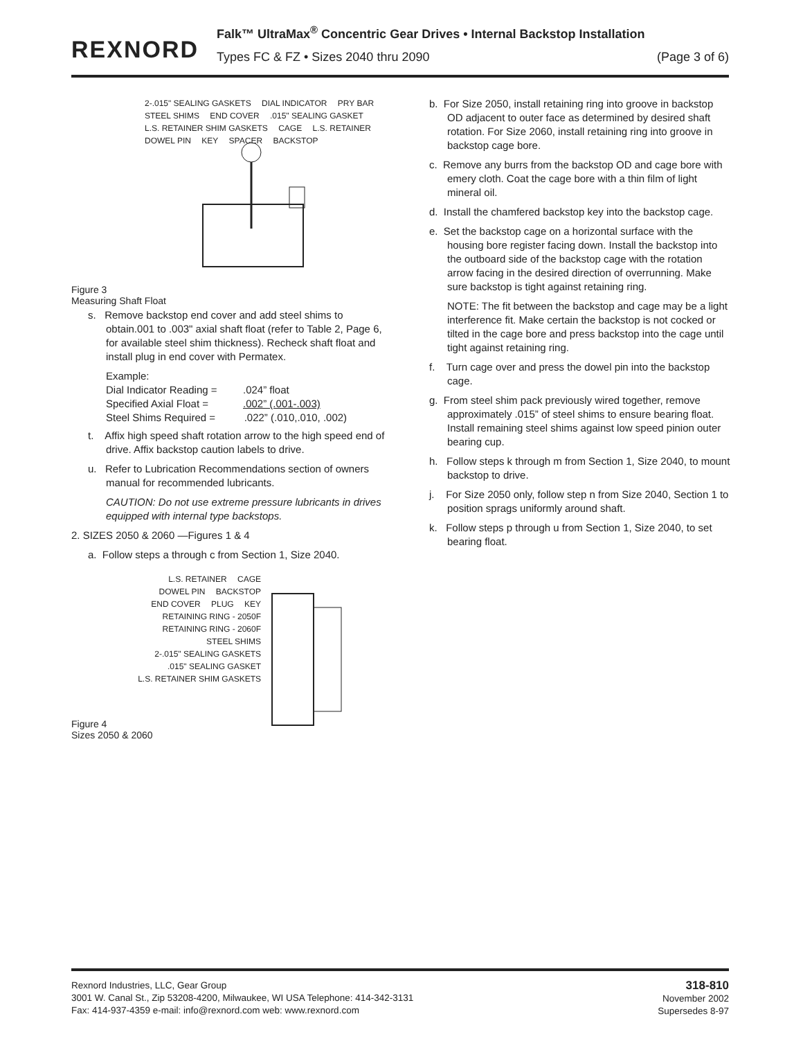REXNORD
Falk™ UltraMax<sup>®</sup> Concentric Gear Drives • Internal Backstop Installation
Types FC & FZ • Sizes 2040 thru 2090
(Page 3 of 6)
2-.015" SEALING GASKETS DIAL INDICATOR PRY BAR STEEL SHIMS END COVER .015" SEALING GASKET L.S. RETAINER SHIM GASKETS CAGE L.S. RETAINER DOWEL PIN KEY SPACER BACKSTOP
Figure 3
Measuring Shaft Float
s. Remove backstop end cover and add steel shims to obtain.001 to .003" axial shaft float (refer to Table 2, Page 6, for available steel shim thickness). Recheck shaft float and install plug in end cover with Permatex.
Example:
Dial Indicator Reading = .024” float
Specified Axial Float = .002” (.001-.003)
Steel Shims Required = .022” (.010,.010, .002)
t. Affix high speed shaft rotation arrow to the high speed end of drive. Affix backstop caution labels to drive.
u. Refer to Lubrication Recommendations section of owners manual for recommended lubricants.
CAUTION: Do not use extreme pressure lubricants in drives equipped with internal type backstops.
2. SIZES 2050 & 2060 —Figures 1 & 4
a. Follow steps a through c from Section 1, Size 2040.
L.S. RETAINER CAGE DOWEL PIN BACKSTOP END COVER PLUG KEY RETAINING RING - 2050F RETAINING RING - 2060F STEEL SHIMS 2-.015" SEALING GASKETS .015" SEALING GASKET L.S. RETAINER SHIM GASKETS
Figure 4
Sizes 2050 & 2060
b. For Size 2050, install retaining ring into groove in backstop OD adjacent to outer face as determined by desired shaft rotation. For Size 2060, install retaining ring into groove in backstop cage bore.
c. Remove any burrs from the backstop OD and cage bore with emery cloth. Coat the cage bore with a thin film of light mineral oil.
d. Install the chamfered backstop key into the backstop cage.
e. Set the backstop cage on a horizontal surface with the housing bore register facing down. Install the backstop into the outboard side of the backstop cage with the rotation arrow facing in the desired direction of overrunning. Make sure backstop is tight against retaining ring.
NOTE: The fit between the backstop and cage may be a light interference fit. Make certain the backstop is not cocked or tilted in the cage bore and press backstop into the cage until tight against retaining ring.
f. Turn cage over and press the dowel pin into the backstop cage.
g. From steel shim pack previously wired together, remove approximately .015” of steel shims to ensure bearing float. Install remaining steel shims against low speed pinion outer bearing cup.
h. Follow steps k through m from Section 1, Size 2040, to mount backstop to drive.
j. For Size 2050 only, follow step n from Size 2040, Section 1 to position sprags uniformly around shaft.
k. Follow steps p through u from Section 1, Size 2040, to set bearing float.
Rexnord Industries, LLC, Gear Group
3001 W. Canal St., Zip 53208-4200, Milwaukee, WI USA Telephone: 414-342-3131
Fax: 414-937-4359 e-mail: info@rexnord.com web: www.rexnord.com
318-810
November 2002
Supersedes 8-97